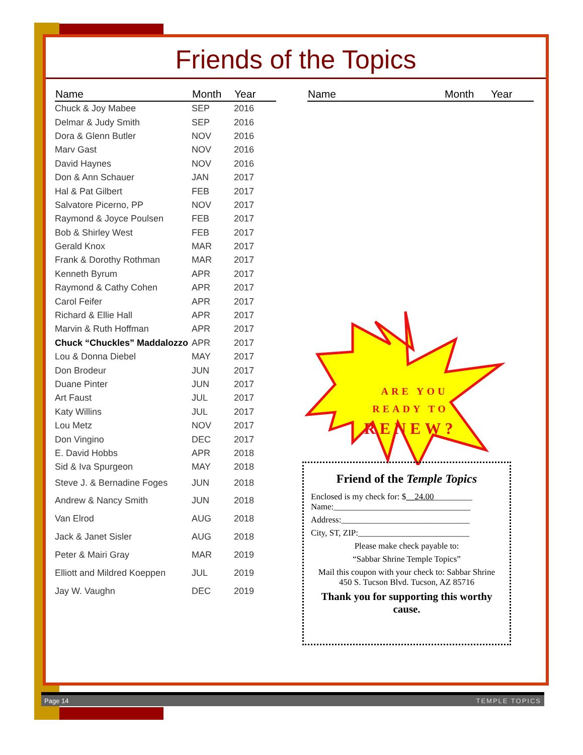Friends of the Topics
| Name | Month | Year |
| --- | --- | --- |
| Chuck & Joy Mabee | SEP | 2016 |
| Delmar & Judy Smith | SEP | 2016 |
| Dora & Glenn Butler | NOV | 2016 |
| Marv Gast | NOV | 2016 |
| David Haynes | NOV | 2016 |
| Don & Ann Schauer | JAN | 2017 |
| Hal & Pat Gilbert | FEB | 2017 |
| Salvatore Picerno, PP | NOV | 2017 |
| Raymond & Joyce Poulsen | FEB | 2017 |
| Bob & Shirley West | FEB | 2017 |
| Gerald Knox | MAR | 2017 |
| Frank & Dorothy Rothman | MAR | 2017 |
| Kenneth Byrum | APR | 2017 |
| Raymond & Cathy Cohen | APR | 2017 |
| Carol Feifer | APR | 2017 |
| Richard & Ellie Hall | APR | 2017 |
| Marvin & Ruth Hoffman | APR | 2017 |
| Chuck “Chuckles” Maddalozzo | APR | 2017 |
| Lou & Donna Diebel | MAY | 2017 |
| Don Brodeur | JUN | 2017 |
| Duane Pinter | JUN | 2017 |
| Art Faust | JUL | 2017 |
| Katy Willins | JUL | 2017 |
| Lou Metz | NOV | 2017 |
| Don Vingino | DEC | 2017 |
| E. David Hobbs | APR | 2018 |
| Sid & Iva Spurgeon | MAY | 2018 |
| Steve J. & Bernadine Foges | JUN | 2018 |
| Andrew & Nancy Smith | JUN | 2018 |
| Van Elrod | AUG | 2018 |
| Jack & Janet Sisler | AUG | 2018 |
| Peter & Mairi Gray | MAR | 2019 |
| Elliott and Mildred Koeppen | JUL | 2019 |
| Jay W. Vaughn | DEC | 2019 |
| Name | Month | Year |
| --- | --- | --- |
ARE YOU
READY TO
RENEW?
Friend of the Temple Topics
Enclosed is my check for: $__24.00_________
Name:________________________________
Address:______________________________
City, ST, ZIP:__________________________
Please make check payable to:
“Sabbar Shrine Temple Topics”
Mail this coupon with your check to: Sabbar Shrine 450 S. Tucson Blvd. Tucson, AZ 85716
Thank you for supporting this worthy cause.
Page 14 TEMPLE TOPICS